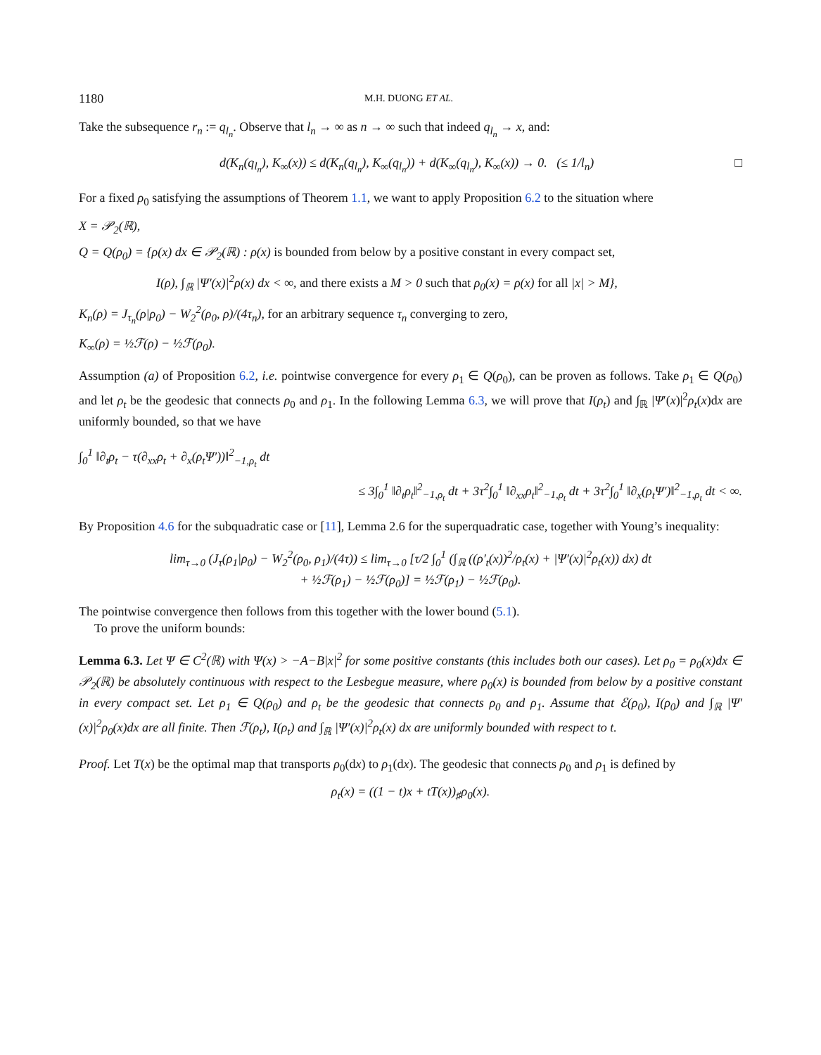1180 M.H. DUONG ET AL.
Take the subsequence r<sub>n</sub> := q<sub>l<sub>n</sub></sub>. Observe that l<sub>n</sub> → ∞ as n → ∞ such that indeed q<sub>l<sub>n</sub></sub> → x, and:
d(K<sub>n</sub>(q<sub>l<sub>n</sub></sub>), K<sub>∞</sub>(x)) ≤ d(K<sub>n</sub>(q<sub>l<sub>n</sub></sub>), K<sub>∞</sub>(q<sub>l<sub>n</sub></sub>)) + d(K<sub>∞</sub>(q<sub>l<sub>n</sub></sub>), K<sub>∞</sub>(x)) → 0. (≤ 1/l<sub>n</sub>) □
For a fixed ρ<sub>0</sub> satisfying the assumptions of Theorem 1.1, we want to apply Proposition 6.2 to the situation where
X = 𝒫<sub>2</sub>(ℝ),
Q = Q(ρ<sub>0</sub>) = {ρ(x) dx ∈ 𝒫<sub>2</sub>(ℝ) : ρ(x) is bounded from below by a positive constant in every compact set,
I(ρ), ∫<sub>ℝ</sub> |Ψ′(x)|<sup>2</sup>ρ(x) dx < ∞, and there exists a M > 0 such that ρ<sub>0</sub>(x) = ρ(x) for all |x| > M},
K<sub>n</sub>(ρ) = J<sub>τ<sub>n</sub></sub>(ρ|ρ<sub>0</sub>) − W<sub>2</sub><sup>2</sup>(ρ<sub>0</sub>, ρ)/(4τ<sub>n</sub>), for an arbitrary sequence τ<sub>n</sub> converging to zero,
K<sub>∞</sub>(ρ) = ½ℱ(ρ) − ½ℱ(ρ<sub>0</sub>).
Assumption (a) of Proposition 6.2, i.e. pointwise convergence for every ρ<sub>1</sub> ∈ Q(ρ<sub>0</sub>), can be proven as follows. Take ρ<sub>1</sub> ∈ Q(ρ<sub>0</sub>) and let ρ<sub>t</sub> be the geodesic that connects ρ<sub>0</sub> and ρ<sub>1</sub>. In the following Lemma 6.3, we will prove that I(ρ<sub>t</sub>) and ∫<sub>ℝ</sub> |Ψ′(x)|<sup>2</sup>ρ<sub>t</sub>(x)dx are uniformly bounded, so that we have
∫<sub>0</sub><sup>1</sup> ‖∂<sub>t</sub>ρ<sub>t</sub> − τ(∂<sub>xx</sub>ρ<sub>t</sub> + ∂<sub>x</sub>(ρ<sub>t</sub>Ψ′))‖<sup>2</sup><sub>−1,ρ<sub>t</sub></sub> dt
≤ 3∫<sub>0</sub><sup>1</sup> ‖∂<sub>t</sub>ρ<sub>t</sub>‖<sup>2</sup><sub>−1,ρ<sub>t</sub></sub> dt + 3τ<sup>2</sup>∫<sub>0</sub><sup>1</sup> ‖∂<sub>xx</sub>ρ<sub>t</sub>‖<sup>2</sup><sub>−1,ρ<sub>t</sub></sub> dt + 3τ<sup>2</sup>∫<sub>0</sub><sup>1</sup> ‖∂<sub>x</sub>(ρ<sub>t</sub>Ψ′)‖<sup>2</sup><sub>−1,ρ<sub>t</sub></sub> dt < ∞.
By Proposition 4.6 for the subquadratic case or [11], Lemma 2.6 for the superquadratic case, together with Young’s inequality:
lim<sub>τ→0</sub> (J<sub>τ</sub>(ρ<sub>1</sub>|ρ<sub>0</sub>) − W<sub>2</sub><sup>2</sup>(ρ<sub>0</sub>, ρ<sub>1</sub>)/(4τ)) ≤ lim<sub>τ→0</sub> [τ/2 ∫<sub>0</sub><sup>1</sup> (∫<sub>ℝ</sub> ((ρ′<sub>t</sub>(x))<sup>2</sup>/ρ<sub>t</sub>(x) + |Ψ′(x)|<sup>2</sup>ρ<sub>t</sub>(x)) dx) dt
+ ½ℱ(ρ<sub>1</sub>) − ½ℱ(ρ<sub>0</sub>)] = ½ℱ(ρ<sub>1</sub>) − ½ℱ(ρ<sub>0</sub>).
The pointwise convergence then follows from this together with the lower bound (5.1).
To prove the uniform bounds:
Lemma 6.3. Let Ψ ∈ C<sup>2</sup>(ℝ) with Ψ(x) > −A−B|x|<sup>2</sup> for some positive constants (this includes both our cases). Let ρ<sub>0</sub> = ρ<sub>0</sub>(x)dx ∈ 𝒫<sub>2</sub>(ℝ) be absolutely continuous with respect to the Lesbegue measure, where ρ<sub>0</sub>(x) is bounded from below by a positive constant in every compact set. Let ρ<sub>1</sub> ∈ Q(ρ<sub>0</sub>) and ρ<sub>t</sub> be the geodesic that connects ρ<sub>0</sub> and ρ<sub>1</sub>. Assume that ℰ(ρ<sub>0</sub>), I(ρ<sub>0</sub>) and ∫<sub>ℝ</sub> |Ψ′(x)|<sup>2</sup>ρ<sub>0</sub>(x)dx are all finite. Then ℱ(ρ<sub>t</sub>), I(ρ<sub>t</sub>) and ∫<sub>ℝ</sub> |Ψ′(x)|<sup>2</sup>ρ<sub>t</sub>(x) dx are uniformly bounded with respect to t.
Proof. Let T(x) be the optimal map that transports ρ<sub>0</sub>(dx) to ρ<sub>1</sub>(dx). The geodesic that connects ρ<sub>0</sub> and ρ<sub>1</sub> is defined by
ρ<sub>t</sub>(x) = ((1 − t)x + tT(x))<sub>♯</sub>ρ<sub>0</sub>(x).